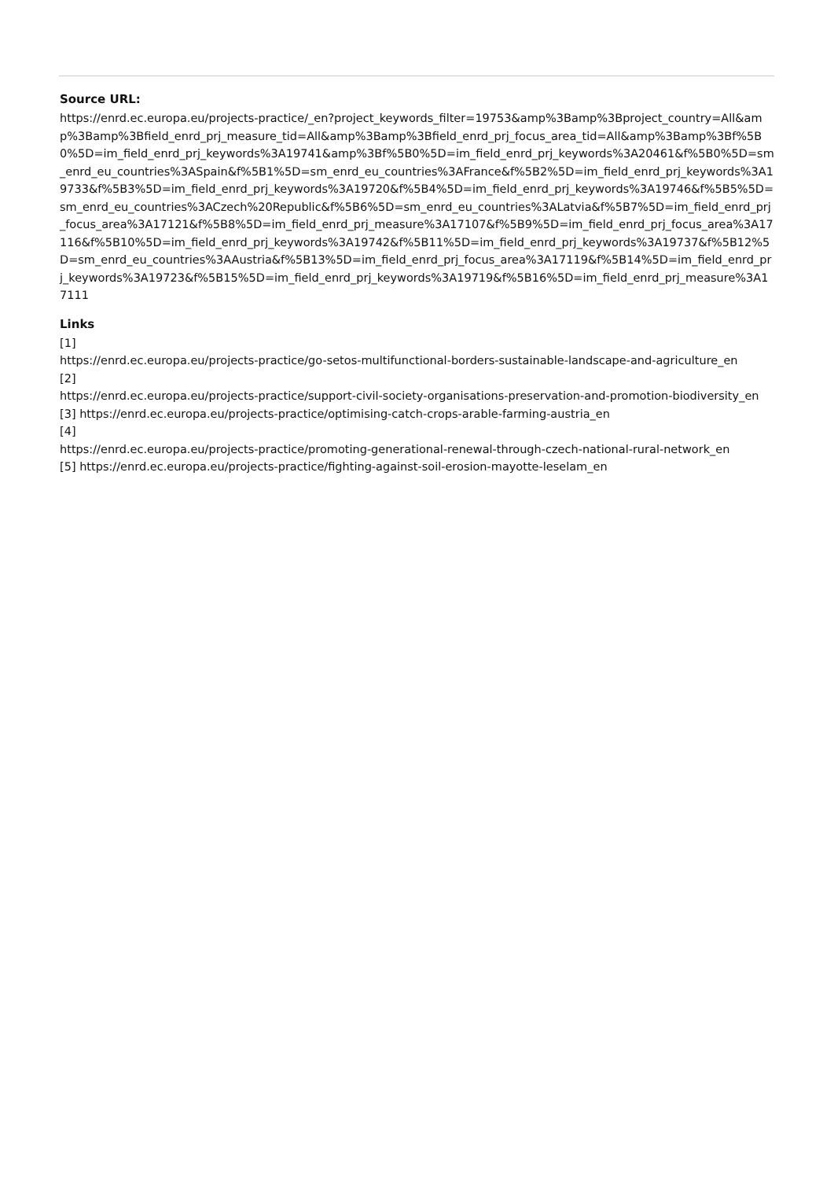Source URL:
https://enrd.ec.europa.eu/projects-practice/_en?project_keywords_filter=19753&amp%3Bamp%3Bproject_country=All&amp%3Bamp%3Bfield_enrd_prj_measure_tid=All&amp%3Bamp%3Bfield_enrd_prj_focus_area_tid=All&amp%3Bamp%3Bf%5B0%5D=im_field_enrd_prj_keywords%3A19741&amp%3Bf%5B0%5D=im_field_enrd_prj_keywords%3A20461&f%5B0%5D=sm_enrd_eu_countries%3ASpain&f%5B1%5D=sm_enrd_eu_countries%3AFrance&f%5B2%5D=im_field_enrd_prj_keywords%3A19733&f%5B3%5D=im_field_enrd_prj_keywords%3A19720&f%5B4%5D=im_field_enrd_prj_keywords%3A19746&f%5B5%5D=sm_enrd_eu_countries%3ACzech%20Republic&f%5B6%5D=sm_enrd_eu_countries%3ALatvia&f%5B7%5D=im_field_enrd_prj_focus_area%3A17121&f%5B8%5D=im_field_enrd_prj_measure%3A17107&f%5B9%5D=im_field_enrd_prj_focus_area%3A17116&f%5B10%5D=im_field_enrd_prj_keywords%3A19742&f%5B11%5D=im_field_enrd_prj_keywords%3A19737&f%5B12%5D=sm_enrd_eu_countries%3AAustria&f%5B13%5D=im_field_enrd_prj_focus_area%3A17119&f%5B14%5D=im_field_enrd_prj_keywords%3A19723&f%5B15%5D=im_field_enrd_prj_keywords%3A19719&f%5B16%5D=im_field_enrd_prj_measure%3A17111
Links
[1]
https://enrd.ec.europa.eu/projects-practice/go-setos-multifunctional-borders-sustainable-landscape-and-agriculture_en
[2]
https://enrd.ec.europa.eu/projects-practice/support-civil-society-organisations-preservation-and-promotion-biodiversity_en
[3] https://enrd.ec.europa.eu/projects-practice/optimising-catch-crops-arable-farming-austria_en
[4]
https://enrd.ec.europa.eu/projects-practice/promoting-generational-renewal-through-czech-national-rural-network_en
[5] https://enrd.ec.europa.eu/projects-practice/fighting-against-soil-erosion-mayotte-leselam_en